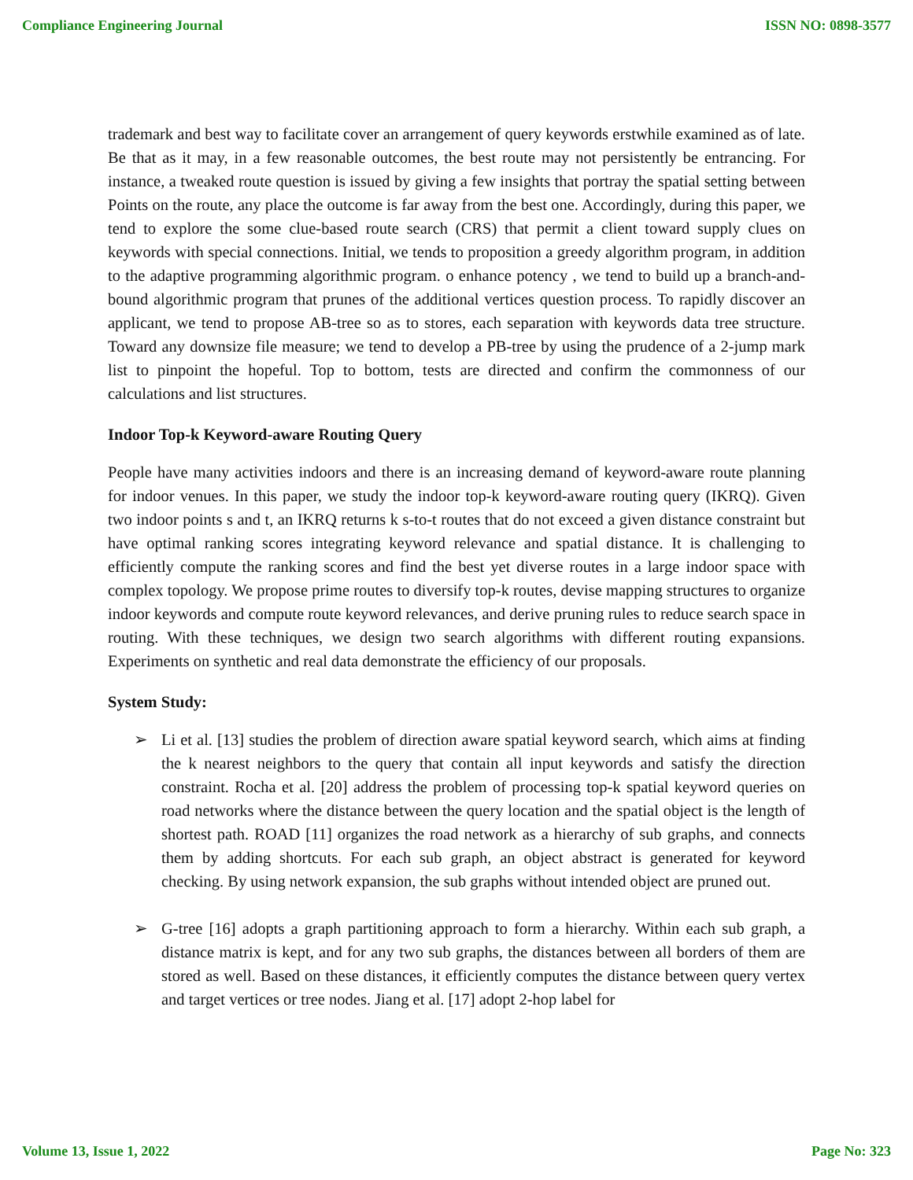Compliance Engineering Journal ISSN NO: 0898-3577
trademark and best way to facilitate cover an arrangement of query keywords erstwhile examined as of late. Be that as it may, in a few reasonable outcomes, the best route may not persistently be entrancing. For instance, a tweaked route question is issued by giving a few insights that portray the spatial setting between Points on the route, any place the outcome is far away from the best one. Accordingly, during this paper, we tend to explore the some clue-based route search (CRS) that permit a client toward supply clues on keywords with special connections. Initial, we tends to proposition a greedy algorithm program, in addition to the adaptive programming algorithmic program. o enhance potency , we tend to build up a branch-and-bound algorithmic program that prunes of the additional vertices question process. To rapidly discover an applicant, we tend to propose AB-tree so as to stores, each separation with keywords data tree structure. Toward any downsize file measure; we tend to develop a PB-tree by using the prudence of a 2-jump mark list to pinpoint the hopeful. Top to bottom, tests are directed and confirm the commonness of our calculations and list structures.
Indoor Top-k Keyword-aware Routing Query
People have many activities indoors and there is an increasing demand of keyword-aware route planning for indoor venues. In this paper, we study the indoor top-k keyword-aware routing query (IKRQ). Given two indoor points s and t, an IKRQ returns k s-to-t routes that do not exceed a given distance constraint but have optimal ranking scores integrating keyword relevance and spatial distance. It is challenging to efficiently compute the ranking scores and find the best yet diverse routes in a large indoor space with complex topology. We propose prime routes to diversify top-k routes, devise mapping structures to organize indoor keywords and compute route keyword relevances, and derive pruning rules to reduce search space in routing. With these techniques, we design two search algorithms with different routing expansions. Experiments on synthetic and real data demonstrate the efficiency of our proposals.
System Study:
➢ Li et al. [13] studies the problem of direction aware spatial keyword search, which aims at finding the k nearest neighbors to the query that contain all input keywords and satisfy the direction constraint. Rocha et al. [20] address the problem of processing top-k spatial keyword queries on road networks where the distance between the query location and the spatial object is the length of shortest path. ROAD [11] organizes the road network as a hierarchy of sub graphs, and connects them by adding shortcuts. For each sub graph, an object abstract is generated for keyword checking. By using network expansion, the sub graphs without intended object are pruned out.
➢ G-tree [16] adopts a graph partitioning approach to form a hierarchy. Within each sub graph, a distance matrix is kept, and for any two sub graphs, the distances between all borders of them are stored as well. Based on these distances, it efficiently computes the distance between query vertex and target vertices or tree nodes. Jiang et al. [17] adopt 2-hop label for
Volume 13, Issue 1, 2022 Page No: 323